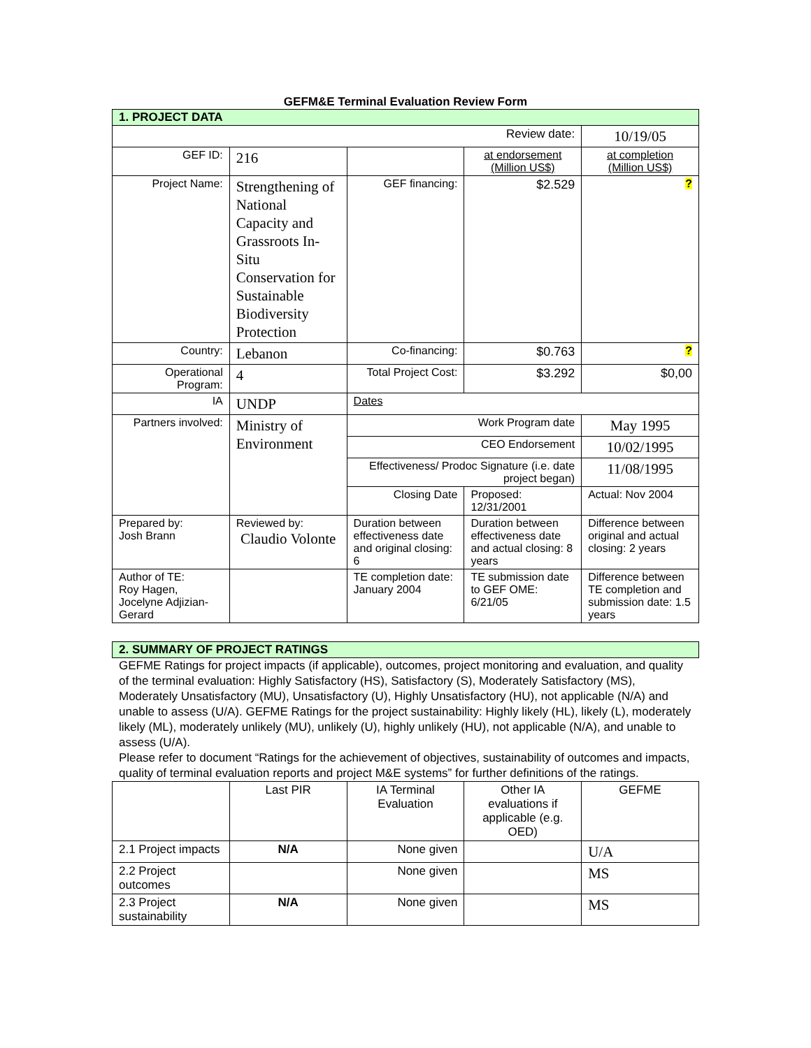GEFM&E Terminal Evaluation Review Form
| 1. PROJECT DATA | | | | |
| Review date: | | | | 10/19/05 |
| GEF ID: | 216 | | at endorsement (Million US$) | at completion (Million US$) |
| Project Name: | Strengthening of National Capacity and Grassroots In-Situ Conservation for Sustainable Biodiversity Protection | GEF financing: | $2.529 | ? |
| Country: | Lebanon | Co-financing: | $0.763 | ? |
| Operational Program: | 4 | Total Project Cost: | $3.292 | $0,00 |
| IA | UNDP | Dates | | |
| Partners involved: | Ministry of Environment | Work Program date | | May 1995 |
| | | CEO Endorsement | | 10/02/1995 |
| | | Effectiveness/ Prodoc Signature (i.e. date project began) | | 11/08/1995 |
| | | Closing Date | Proposed: 12/31/2001 | Actual: Nov 2004 |
| Prepared by: Josh Brann | Reviewed by: Claudio Volonte | Duration between effectiveness date and original closing: 6 | Duration between effectiveness date and actual closing: 8 years | Difference between original and actual closing: 2 years |
| Author of TE: Roy Hagen, Jocelyne Adjizian-Gerard | | TE completion date: January 2004 | TE submission date to GEF OME: 6/21/05 | Difference between TE completion and submission date: 1.5 years |
| 2. SUMMARY OF PROJECT RATINGS |
GEFME Ratings for project impacts (if applicable), outcomes, project monitoring and evaluation, and quality of the terminal evaluation: Highly Satisfactory (HS), Satisfactory (S), Moderately Satisfactory (MS), Moderately Unsatisfactory (MU), Unsatisfactory (U), Highly Unsatisfactory (HU), not applicable (N/A) and unable to assess (U/A). GEFME Ratings for the project sustainability: Highly likely (HL), likely (L), moderately likely (ML), moderately unlikely (MU), unlikely (U), highly unlikely (HU), not applicable (N/A), and unable to assess (U/A).
Please refer to document “Ratings for the achievement of objectives, sustainability of outcomes and impacts, quality of terminal evaluation reports and project M&E systems” for further definitions of the ratings.
| | Last PIR | IA Terminal Evaluation | Other IA evaluations if applicable (e.g. OED) | GEFME |
| --- | --- | --- | --- | --- |
| 2.1 Project impacts | N/A | None given | | U/A |
| 2.2 Project outcomes | | None given | | MS |
| 2.3 Project sustainability | N/A | None given | | MS |